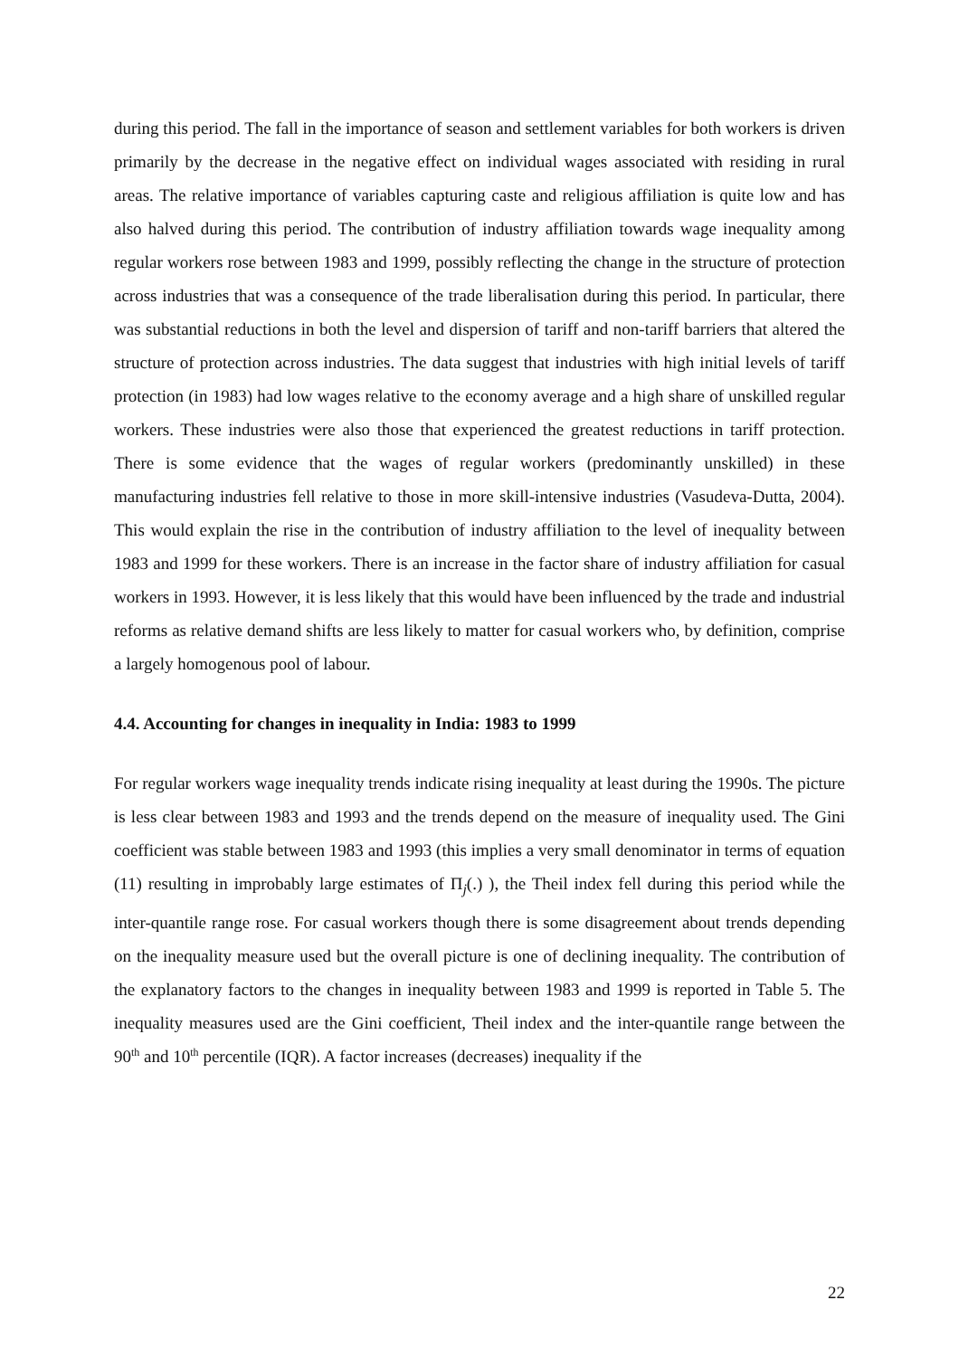during this period. The fall in the importance of season and settlement variables for both workers is driven primarily by the decrease in the negative effect on individual wages associated with residing in rural areas. The relative importance of variables capturing caste and religious affiliation is quite low and has also halved during this period. The contribution of industry affiliation towards wage inequality among regular workers rose between 1983 and 1999, possibly reflecting the change in the structure of protection across industries that was a consequence of the trade liberalisation during this period. In particular, there was substantial reductions in both the level and dispersion of tariff and non-tariff barriers that altered the structure of protection across industries. The data suggest that industries with high initial levels of tariff protection (in 1983) had low wages relative to the economy average and a high share of unskilled regular workers. These industries were also those that experienced the greatest reductions in tariff protection. There is some evidence that the wages of regular workers (predominantly unskilled) in these manufacturing industries fell relative to those in more skill-intensive industries (Vasudeva-Dutta, 2004). This would explain the rise in the contribution of industry affiliation to the level of inequality between 1983 and 1999 for these workers. There is an increase in the factor share of industry affiliation for casual workers in 1993. However, it is less likely that this would have been influenced by the trade and industrial reforms as relative demand shifts are less likely to matter for casual workers who, by definition, comprise a largely homogenous pool of labour.
4.4. Accounting for changes in inequality in India: 1983 to 1999
For regular workers wage inequality trends indicate rising inequality at least during the 1990s. The picture is less clear between 1983 and 1993 and the trends depend on the measure of inequality used. The Gini coefficient was stable between 1983 and 1993 (this implies a very small denominator in terms of equation (11) resulting in improbably large estimates of Π<sub>j</sub>(.) ), the Theil index fell during this period while the inter-quantile range rose. For casual workers though there is some disagreement about trends depending on the inequality measure used but the overall picture is one of declining inequality. The contribution of the explanatory factors to the changes in inequality between 1983 and 1999 is reported in Table 5. The inequality measures used are the Gini coefficient, Theil index and the inter-quantile range between the 90<sup>th</sup> and 10<sup>th</sup> percentile (IQR). A factor increases (decreases) inequality if the
22